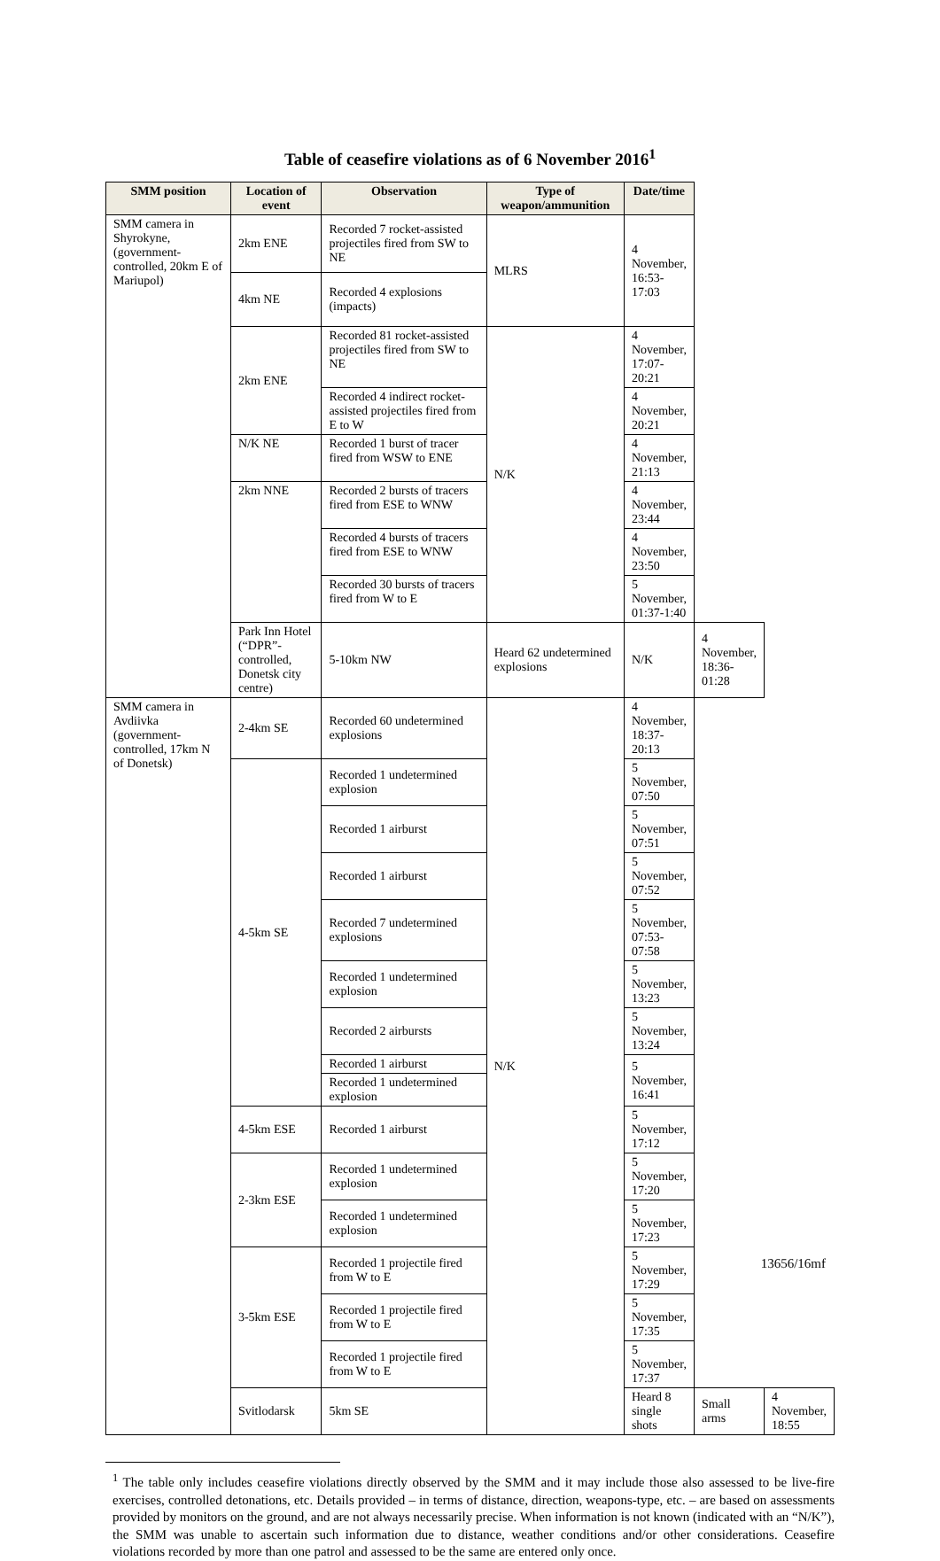Table of ceasefire violations as of 6 November 2016<sup>1</sup>
| SMM position | Location of event | Observation | Type of weapon/ammunition | Date/time | | |
| --- | --- | --- | --- | --- | --- | --- |
| SMM camera in Shyrokyne, (government-controlled, 20km E of Mariupol) | 2km ENE | Recorded 7 rocket-assisted projectiles fired from SW to NE | MLRS | 4 November, 16:53-17:03 | | |
| | 4km NE | Recorded 4 explosions (impacts) | | | | |
| | 2km ENE | Recorded 81 rocket-assisted projectiles fired from SW to NE | N/K | 4 November, 17:07-20:21 | | |
| | | Recorded 4 indirect rocket-assisted projectiles fired from E to W | | 4 November, 20:21 | | |
| | N/K NE | Recorded 1 burst of tracer fired from WSW to ENE | | 4 November, 21:13 | | |
| | 2km NNE | Recorded 2 bursts of tracers fired from ESE to WNW | | 4 November, 23:44 | | |
| | | Recorded 4 bursts of tracers fired from ESE to WNW | | 4 November, 23:50 | | |
| | | Recorded 30 bursts of tracers fired from W to E | | 5 November, 01:37-1:40 | | |
| | Park Inn Hotel (“DPR”-controlled, Donetsk city centre) | 5-10km NW | Heard 62 undetermined explosions | N/K | 4 November, 18:36-01:28 | |
| SMM camera in Avdiivka (government-controlled, 17km N of Donetsk) | 2-4km SE | Recorded 60 undetermined explosions | N/K | 4 November, 18:37-20:13 | | |
| | 4-5km SE | Recorded 1 undetermined explosion | | 5 November, 07:50 | | |
| | | Recorded 1 airburst | | 5 November, 07:51 | | |
| | | Recorded 1 airburst | | 5 November, 07:52 | | |
| | | Recorded 7 undetermined explosions | | 5 November, 07:53-07:58 | | |
| | | Recorded 1 undetermined explosion | | 5 November, 13:23 | | |
| | | Recorded 2 airbursts | | 5 November, 13:24 | | |
| | | Recorded 1 airburst | | 5 November, 16:41 | | |
| | | Recorded 1 undetermined explosion | | | | |
| | 4-5km ESE | Recorded 1 airburst | | 5 November, 17:12 | | |
| | 2-3km ESE | Recorded 1 undetermined explosion | | 5 November, 17:20 | | |
| | | Recorded 1 undetermined explosion | | 5 November, 17:23 | | |
| | 3-5km ESE | Recorded 1 projectile fired from W to E | | 5 November, 17:29 | | |
| | | Recorded 1 projectile fired from W to E | | 5 November, 17:35 | | |
| | | Recorded 1 projectile fired from W to E | | 5 November, 17:37 | | |
| | Svitlodarsk | 5km SE | | Heard 8 single shots | Small arms | 4 November, 18:55 |
<sup>1</sup> The table only includes ceasefire violations directly observed by the SMM and it may include those also assessed to be live-fire exercises, controlled detonations, etc. Details provided – in terms of distance, direction, weapons-type, etc. – are based on assessments provided by monitors on the ground, and are not always necessarily precise. When information is not known (indicated with an “N/K”), the SMM was unable to ascertain such information due to distance, weather conditions and/or other considerations. Ceasefire violations recorded by more than one patrol and assessed to be the same are entered only once.
13656/16mf